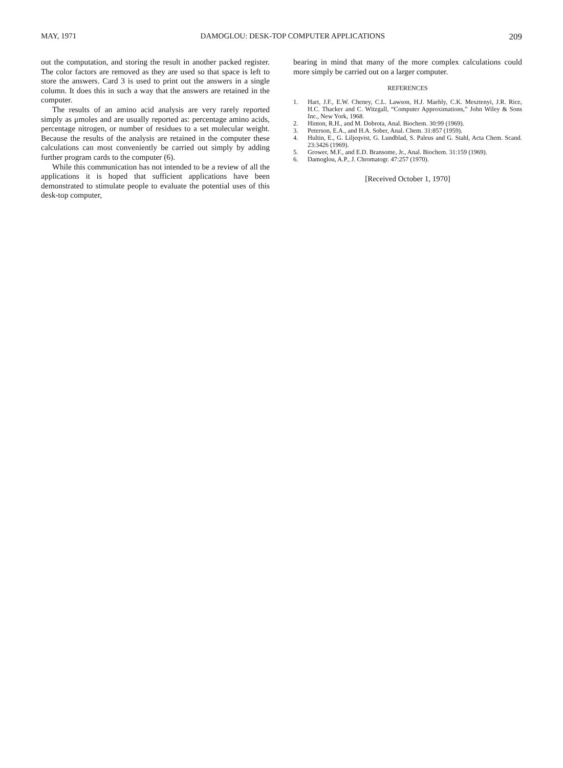MAY, 1971 DAMOGLOU: DESK-TOP COMPUTER APPLICATIONS 209
out the computation, and storing the result in another packed register. The color factors are removed as they are used so that space is left to store the answers. Card 3 is used to print out the answers in a single column. It does this in such a way that the answers are retained in the computer.
The results of an amino acid analysis are very rarely reported simply as μmoles and are usually reported as: percentage amino acids, percentage nitrogen, or number of residues to a set molecular weight. Because the results of the analysis are retained in the computer these calculations can most conveniently be carried out simply by adding further program cards to the computer (6).
While this communication has not intended to be a review of all the applications it is hoped that sufficient applications have been demonstrated to stimulate people to evaluate the potential uses of this desk-top computer,
bearing in mind that many of the more complex calculations could more simply be carried out on a larger computer.
REFERENCES
1. Hart, J.F., E.W. Cheney, C.L. Lawson, H.J. Maehly, C.K. Mesztenyi, J.R. Rice, H.C. Thacker and C. Witzgall, “Computer Approximations,” John Wiley & Sons Inc., New York, 1968.
2. Hinton, R.H., and M. Dobrota, Anal. Biochem. 30:99 (1969).
3. Peterson, E.A., and H.A. Sober, Anal. Chem. 31:857 (1959).
4. Hultin, E., G. Liljeqvist, G. Lundblad, S. Paleus and G. Stahl, Acta Chem. Scand. 23:3426 (1969).
5. Grower, M.F., and E.D. Bransome, Jr., Anal. Biochem. 31:159 (1969).
6. Damoglou, A.P., J. Chromatogr. 47:257 (1970).
[Received October 1, 1970]